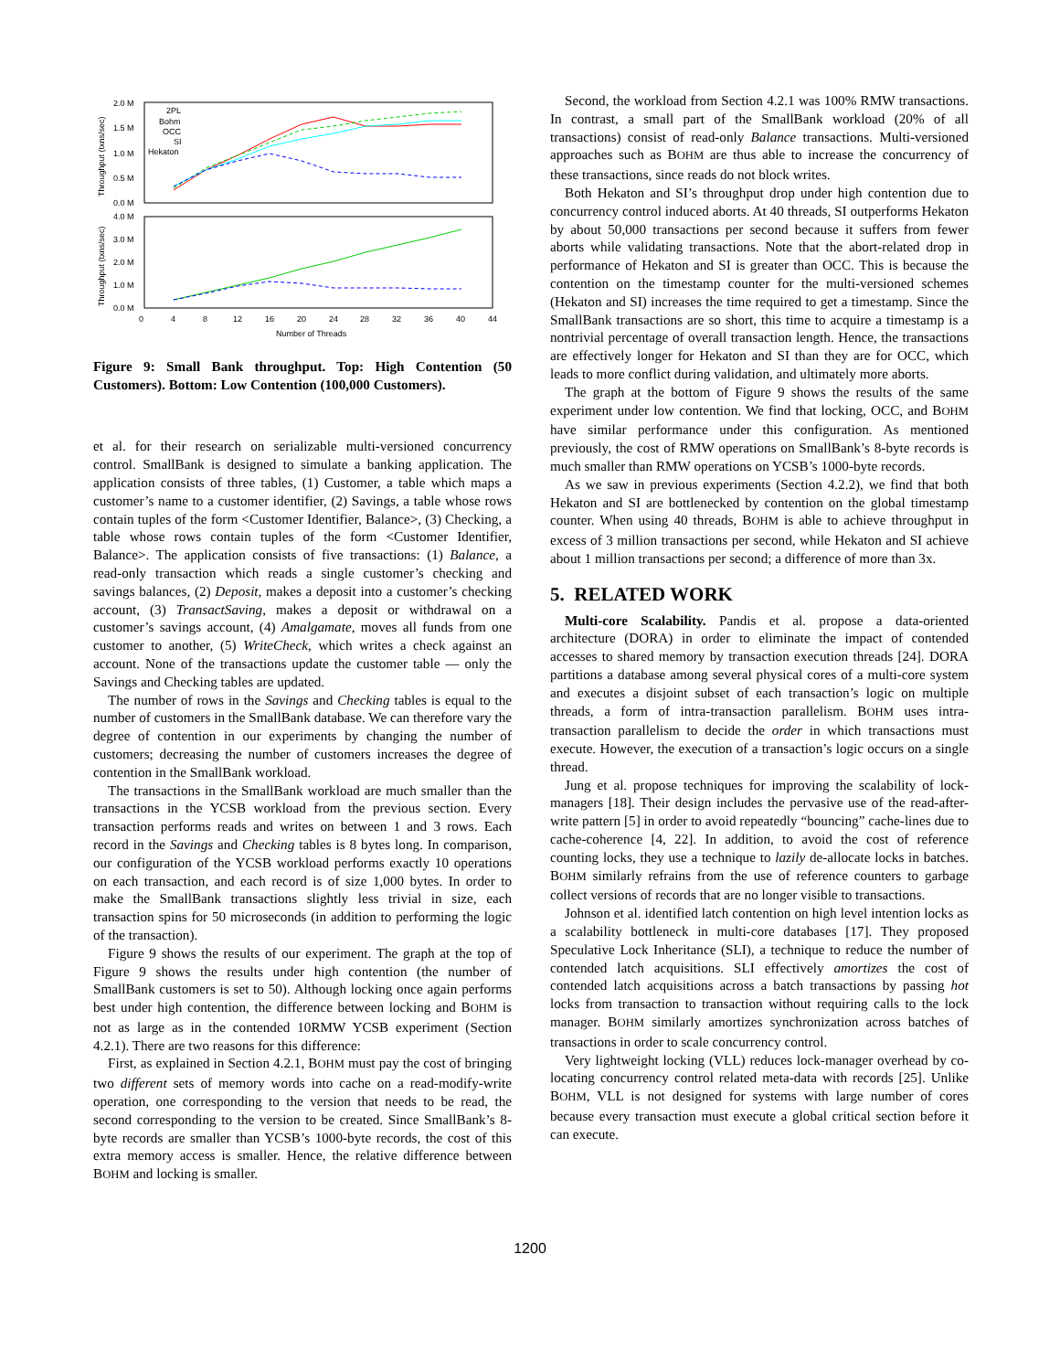2.0 M
1.5 M
1.0 M
0.5 M
0.0 M
4.0 M
3.0 M
2.0 M
1.0 M
0.0 M
0
4
8
12
16
20
24
28
32
36
40
44
Number of Threads
2PL
Bohm
OCC
SI
Hekaton
Throughput (txns/sec)
Throughput (txns/sec)
Figure 9: Small Bank throughput. Top: High Contention (50 Customers). Bottom: Low Contention (100,000 Customers).
et al. for their research on serializable multi-versioned concurrency control. SmallBank is designed to simulate a banking application. The application consists of three tables, (1) Customer, a table which maps a customer’s name to a customer identifier, (2) Savings, a table whose rows contain tuples of the form <Customer Identifier, Balance>, (3) Checking, a table whose rows contain tuples of the form <Customer Identifier, Balance>. The application consists of five transactions: (1) Balance, a read-only transaction which reads a single customer’s checking and savings balances, (2) Deposit, makes a deposit into a customer’s checking account, (3) TransactSaving, makes a deposit or withdrawal on a customer’s savings account, (4) Amalgamate, moves all funds from one customer to another, (5) WriteCheck, which writes a check against an account. None of the transactions update the customer table — only the Savings and Checking tables are updated.
The number of rows in the Savings and Checking tables is equal to the number of customers in the SmallBank database. We can therefore vary the degree of contention in our experiments by changing the number of customers; decreasing the number of customers increases the degree of contention in the SmallBank workload.
The transactions in the SmallBank workload are much smaller than the transactions in the YCSB workload from the previous section. Every transaction performs reads and writes on between 1 and 3 rows. Each record in the Savings and Checking tables is 8 bytes long. In comparison, our configuration of the YCSB workload performs exactly 10 operations on each transaction, and each record is of size 1,000 bytes. In order to make the SmallBank transactions slightly less trivial in size, each transaction spins for 50 microseconds (in addition to performing the logic of the transaction).
Figure 9 shows the results of our experiment. The graph at the top of Figure 9 shows the results under high contention (the number of SmallBank customers is set to 50). Although locking once again performs best under high contention, the difference between locking and BOHM is not as large as in the contended 10RMW YCSB experiment (Section 4.2.1). There are two reasons for this difference:
First, as explained in Section 4.2.1, BOHM must pay the cost of bringing two different sets of memory words into cache on a read-modify-write operation, one corresponding to the version that needs to be read, the second corresponding to the version to be created. Since SmallBank’s 8-byte records are smaller than YCSB’s 1000-byte records, the cost of this extra memory access is smaller. Hence, the relative difference between BOHM and locking is smaller.
Second, the workload from Section 4.2.1 was 100% RMW transactions. In contrast, a small part of the SmallBank workload (20% of all transactions) consist of read-only Balance transactions. Multi-versioned approaches such as BOHM are thus able to increase the concurrency of these transactions, since reads do not block writes.
Both Hekaton and SI’s throughput drop under high contention due to concurrency control induced aborts. At 40 threads, SI outperforms Hekaton by about 50,000 transactions per second because it suffers from fewer aborts while validating transactions. Note that the abort-related drop in performance of Hekaton and SI is greater than OCC. This is because the contention on the timestamp counter for the multi-versioned schemes (Hekaton and SI) increases the time required to get a timestamp. Since the SmallBank transactions are so short, this time to acquire a timestamp is a nontrivial percentage of overall transaction length. Hence, the transactions are effectively longer for Hekaton and SI than they are for OCC, which leads to more conflict during validation, and ultimately more aborts.
The graph at the bottom of Figure 9 shows the results of the same experiment under low contention. We find that locking, OCC, and BOHM have similar performance under this configuration. As mentioned previously, the cost of RMW operations on SmallBank’s 8-byte records is much smaller than RMW operations on YCSB’s 1000-byte records.
As we saw in previous experiments (Section 4.2.2), we find that both Hekaton and SI are bottlenecked by contention on the global timestamp counter. When using 40 threads, BOHM is able to achieve throughput in excess of 3 million transactions per second, while Hekaton and SI achieve about 1 million transactions per second; a difference of more than 3x.
5. RELATED WORK
Multi-core Scalability. Pandis et al. propose a data-oriented architecture (DORA) in order to eliminate the impact of contended accesses to shared memory by transaction execution threads [24]. DORA partitions a database among several physical cores of a multi-core system and executes a disjoint subset of each transaction’s logic on multiple threads, a form of intra-transaction parallelism. BOHM uses intra-transaction parallelism to decide the order in which transactions must execute. However, the execution of a transaction’s logic occurs on a single thread.
Jung et al. propose techniques for improving the scalability of lock-managers [18]. Their design includes the pervasive use of the read-after-write pattern [5] in order to avoid repeatedly “bouncing” cache-lines due to cache-coherence [4, 22]. In addition, to avoid the cost of reference counting locks, they use a technique to lazily de-allocate locks in batches. BOHM similarly refrains from the use of reference counters to garbage collect versions of records that are no longer visible to transactions.
Johnson et al. identified latch contention on high level intention locks as a scalability bottleneck in multi-core databases [17]. They proposed Speculative Lock Inheritance (SLI), a technique to reduce the number of contended latch acquisitions. SLI effectively amortizes the cost of contended latch acquisitions across a batch transactions by passing hot locks from transaction to transaction without requiring calls to the lock manager. BOHM similarly amortizes synchronization across batches of transactions in order to scale concurrency control.
Very lightweight locking (VLL) reduces lock-manager overhead by co-locating concurrency control related meta-data with records [25]. Unlike BOHM, VLL is not designed for systems with large number of cores because every transaction must execute a global critical section before it can execute.
1200